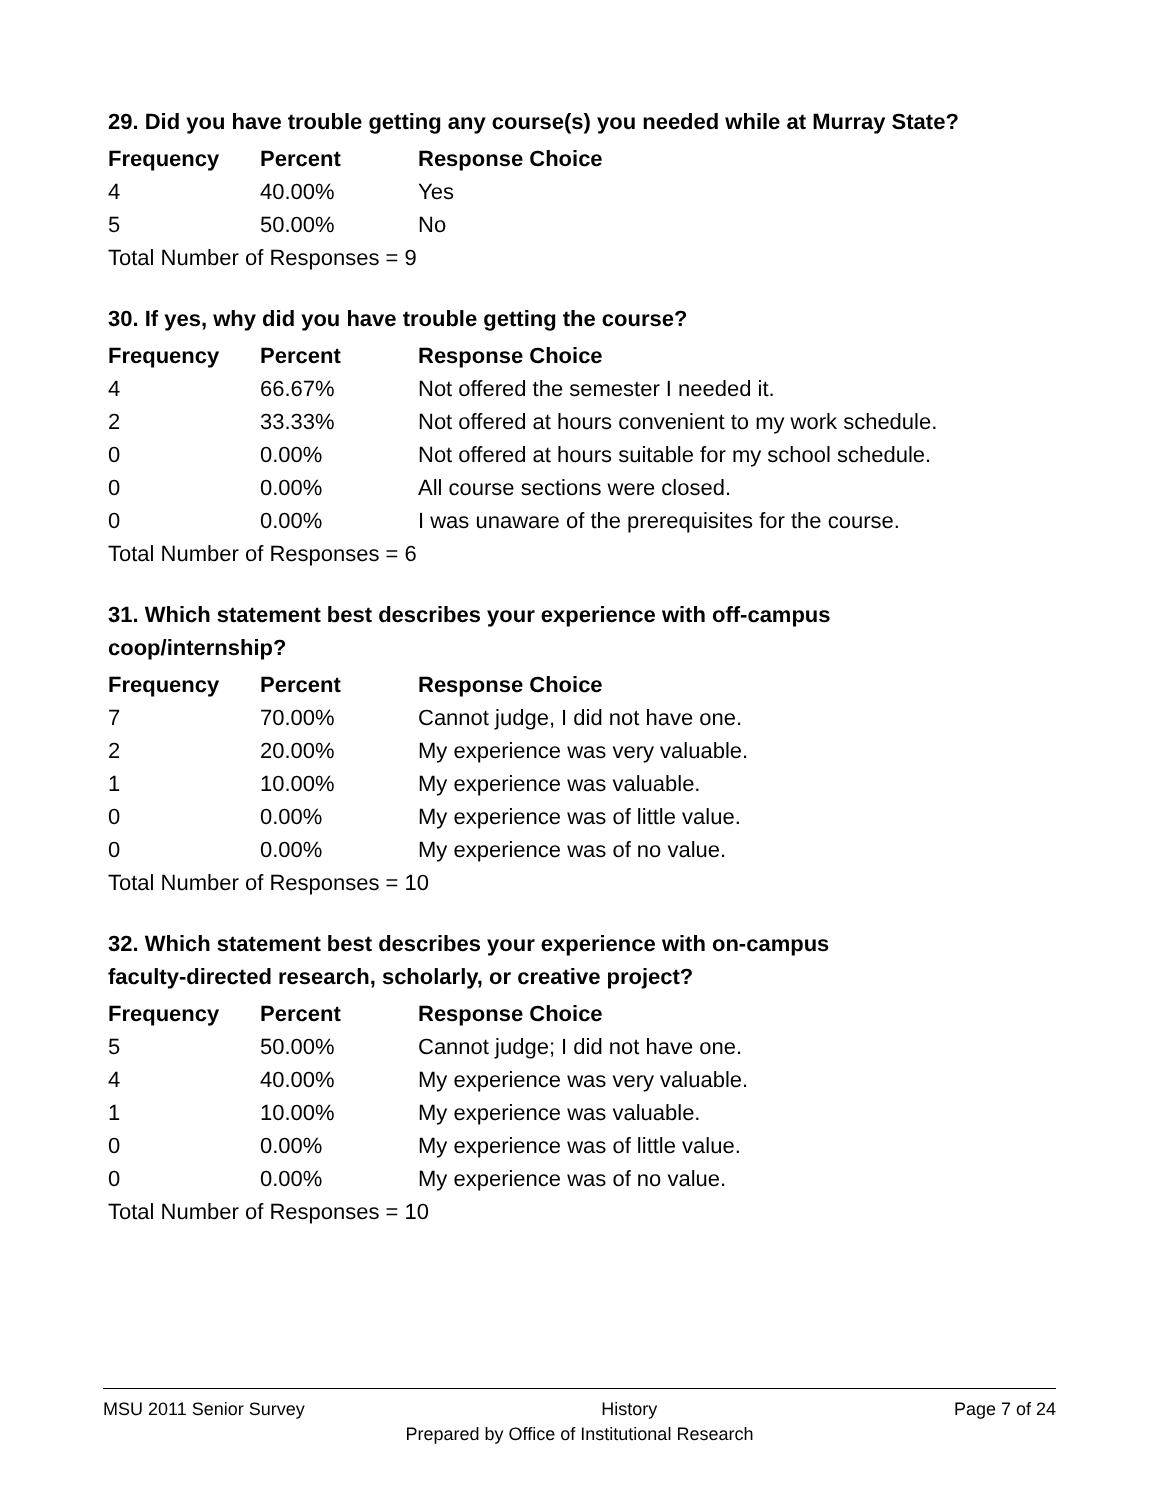29. Did you have trouble getting any course(s) you needed while at Murray State?
| Frequency | Percent | Response Choice |
| --- | --- | --- |
| 4 | 40.00% | Yes |
| 5 | 50.00% | No |
| Total Number of Responses = 9 | | |
30. If yes, why did you have trouble getting the course?
| Frequency | Percent | Response Choice |
| --- | --- | --- |
| 4 | 66.67% | Not offered the semester I needed it. |
| 2 | 33.33% | Not offered at hours convenient to my work schedule. |
| 0 | 0.00% | Not offered at hours suitable for my school schedule. |
| 0 | 0.00% | All course sections were closed. |
| 0 | 0.00% | I was unaware of the prerequisites for the course. |
| Total Number of Responses = 6 | | |
31. Which statement best describes your experience with off-campus
coop/internship?
| Frequency | Percent | Response Choice |
| --- | --- | --- |
| 7 | 70.00% | Cannot judge, I did not have one. |
| 2 | 20.00% | My experience was very valuable. |
| 1 | 10.00% | My experience was valuable. |
| 0 | 0.00% | My experience was of little value. |
| 0 | 0.00% | My experience was of no value. |
| Total Number of Responses = 10 | | |
32. Which statement best describes your experience with on-campus
faculty-directed research, scholarly, or creative project?
| Frequency | Percent | Response Choice |
| --- | --- | --- |
| 5 | 50.00% | Cannot judge; I did not have one. |
| 4 | 40.00% | My experience was very valuable. |
| 1 | 10.00% | My experience was valuable. |
| 0 | 0.00% | My experience was of little value. |
| 0 | 0.00% | My experience was of no value. |
| Total Number of Responses = 10 | | |
MSU 2011 Senior Survey History Page 7 of 24
Prepared by Office of Institutional Research